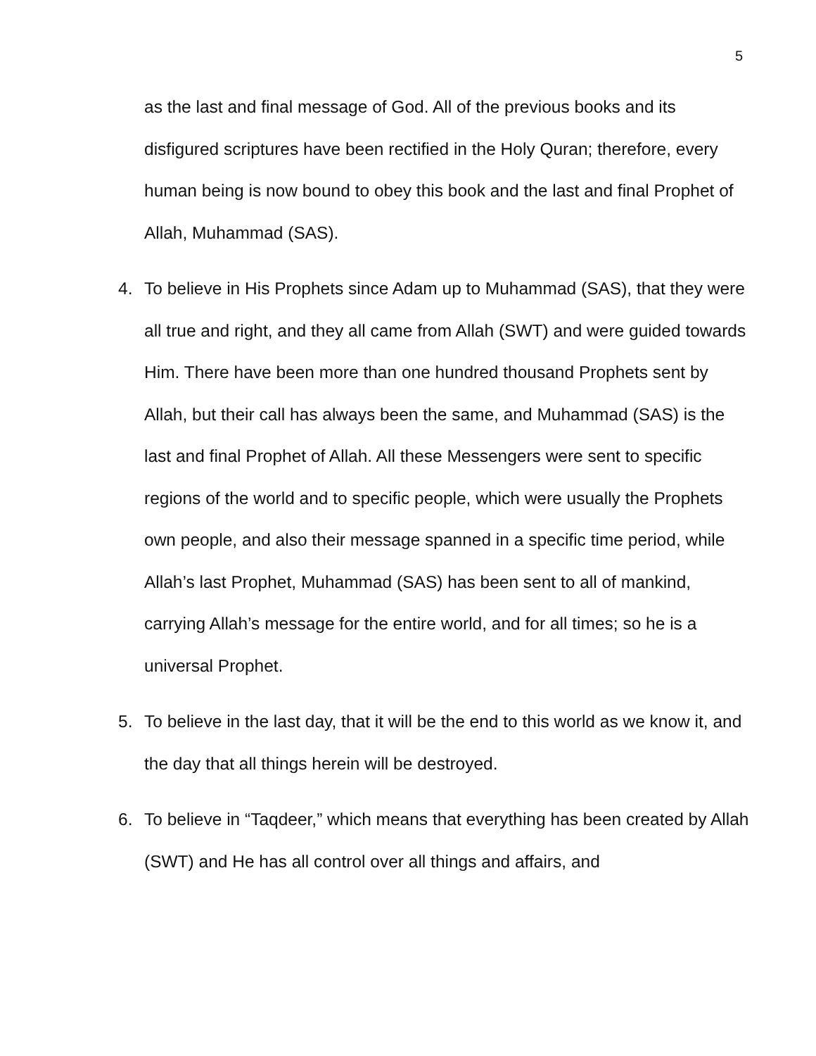5
as the last and final message of God. All of the previous books and its disfigured scriptures have been rectified in the Holy Quran; therefore, every human being is now bound to obey this book and the last and final Prophet of Allah, Muhammad (SAS).
4. To believe in His Prophets since Adam up to Muhammad (SAS), that they were all true and right, and they all came from Allah (SWT) and were guided towards Him. There have been more than one hundred thousand Prophets sent by Allah, but their call has always been the same, and Muhammad (SAS) is the last and final Prophet of Allah. All these Messengers were sent to specific regions of the world and to specific people, which were usually the Prophets own people, and also their message spanned in a specific time period, while Allah’s last Prophet, Muhammad (SAS) has been sent to all of mankind, carrying Allah’s message for the entire world, and for all times; so he is a universal Prophet.
5. To believe in the last day, that it will be the end to this world as we know it, and the day that all things herein will be destroyed.
6. To believe in “Taqdeer,” which means that everything has been created by Allah (SWT) and He has all control over all things and affairs, and